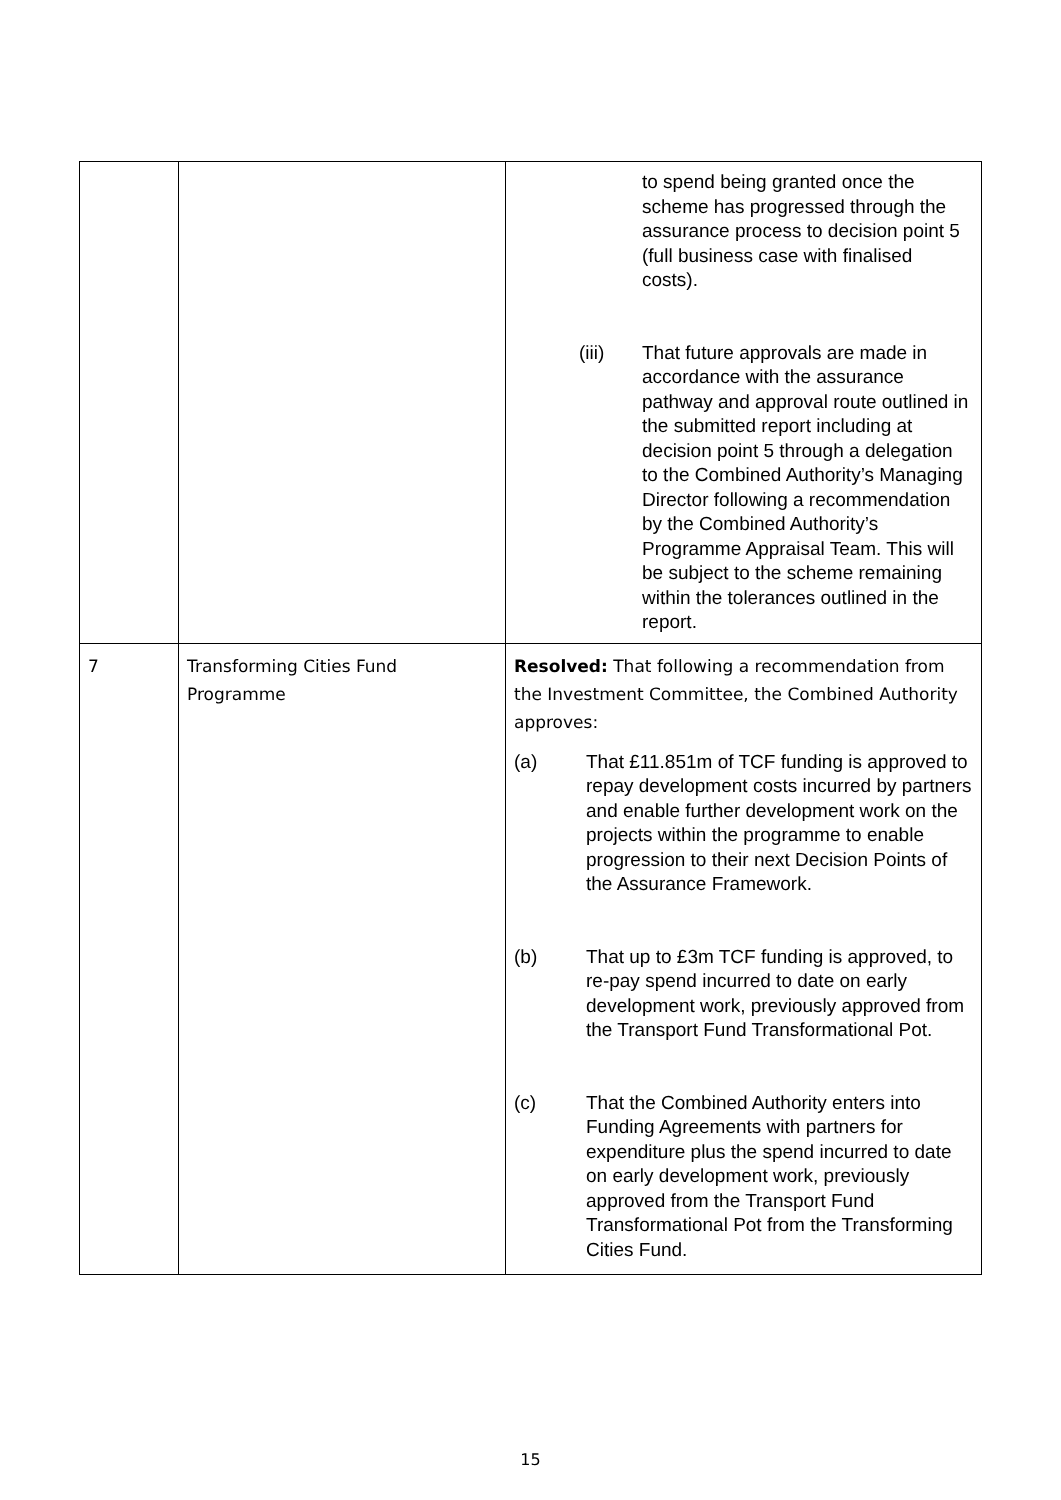| | | to spend being granted once the scheme has progressed through the assurance process to decision point 5 (full business case with finalised costs). (iii) That future approvals are made in accordance with the assurance pathway and approval route outlined in the submitted report including at decision point 5 through a delegation to the Combined Authority’s Managing Director following a recommendation by the Combined Authority’s Programme Appraisal Team. This will be subject to the scheme remaining within the tolerances outlined in the report. |
| 7 | Transforming Cities Fund Programme | Resolved: That following a recommendation from the Investment Committee, the Combined Authority approves: (a) That £11.851m of TCF funding is approved to repay development costs incurred by partners and enable further development work on the projects within the programme to enable progression to their next Decision Points of the Assurance Framework. (b) That up to £3m TCF funding is approved, to re-pay spend incurred to date on early development work, previously approved from the Transport Fund Transformational Pot. (c) That the Combined Authority enters into Funding Agreements with partners for expenditure plus the spend incurred to date on early development work, previously approved from the Transport Fund Transformational Pot from the Transforming Cities Fund. |
15